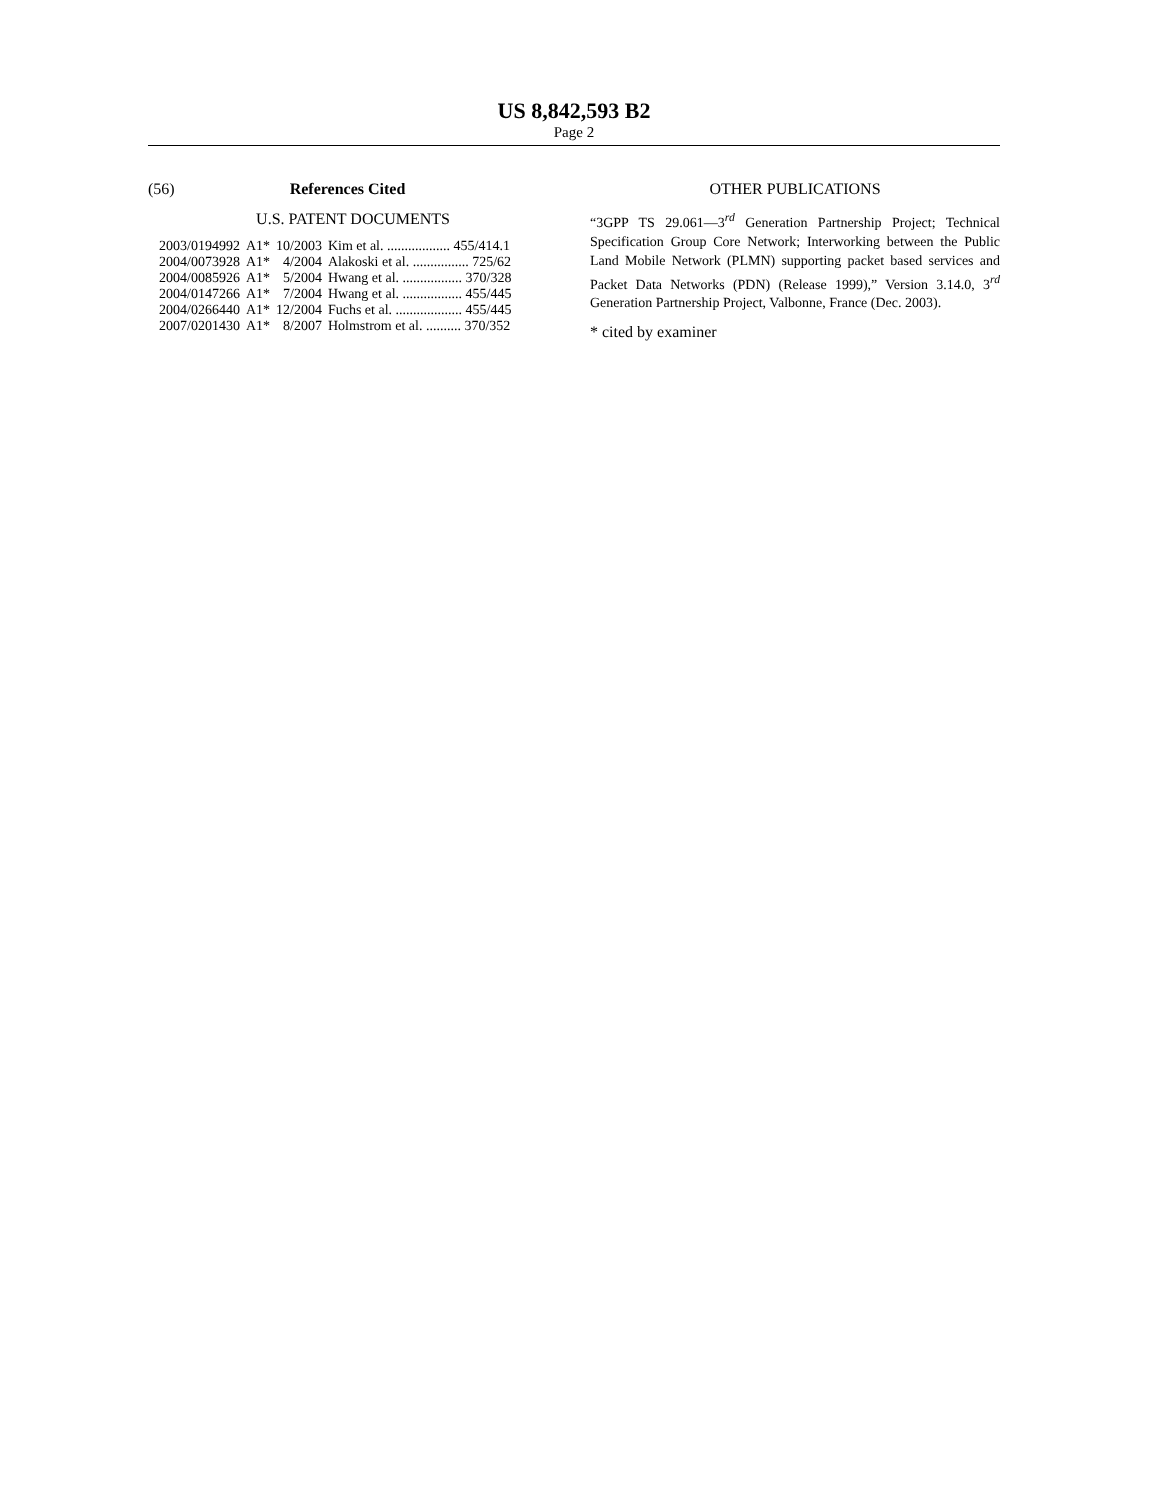US 8,842,593 B2
Page 2
(56) References Cited
U.S. PATENT DOCUMENTS
| 2003/0194992 | A1* | 10/2003 | Kim et al. .................. 455/414.1 |
| 2004/0073928 | A1* | 4/2004 | Alakoski et al. ................ 725/62 |
| 2004/0085926 | A1* | 5/2004 | Hwang et al. ................. 370/328 |
| 2004/0147266 | A1* | 7/2004 | Hwang et al. ................. 455/445 |
| 2004/0266440 | A1* | 12/2004 | Fuchs et al. ................... 455/445 |
| 2007/0201430 | A1* | 8/2007 | Holmstrom et al. .......... 370/352 |
OTHER PUBLICATIONS
“3GPP TS 29.061—3<sup>rd</sup> Generation Partnership Project; Technical Specification Group Core Network; Interworking between the Public Land Mobile Network (PLMN) supporting packet based services and Packet Data Networks (PDN) (Release 1999),” Version 3.14.0, 3<sup>rd</sup> Generation Partnership Project, Valbonne, France (Dec. 2003).
* cited by examiner